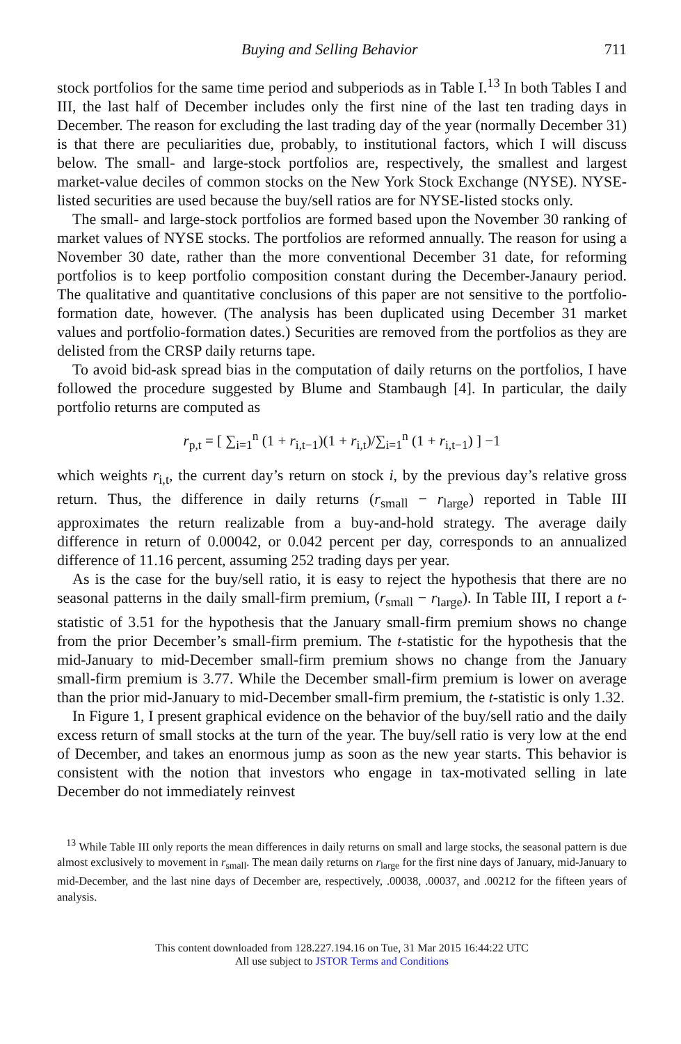Buying and Selling Behavior 711
stock portfolios for the same time period and subperiods as in Table I.<sup>13</sup> In both Tables I and III, the last half of December includes only the first nine of the last ten trading days in December. The reason for excluding the last trading day of the year (normally December 31) is that there are peculiarities due, probably, to institutional factors, which I will discuss below. The small- and large-stock portfolios are, respectively, the smallest and largest market-value deciles of common stocks on the New York Stock Exchange (NYSE). NYSE-listed securities are used because the buy/sell ratios are for NYSE-listed stocks only.
The small- and large-stock portfolios are formed based upon the November 30 ranking of market values of NYSE stocks. The portfolios are reformed annually. The reason for using a November 30 date, rather than the more conventional December 31 date, for reforming portfolios is to keep portfolio composition constant during the December-Janaury period. The qualitative and quantitative conclusions of this paper are not sensitive to the portfolio-formation date, however. (The analysis has been duplicated using December 31 market values and portfolio-formation dates.) Securities are removed from the portfolios as they are delisted from the CRSP daily returns tape.
To avoid bid-ask spread bias in the computation of daily returns on the portfolios, I have followed the procedure suggested by Blume and Stambaugh [4]. In particular, the daily portfolio returns are computed as
r<sub>p,t</sub> = [ ∑<sub>i=1</sub><sup>n</sup> (1 + r<sub>i,t−1</sub>)(1 + r<sub>i,t</sub>)/∑<sub>i=1</sub><sup>n</sup> (1 + r<sub>i,t−1</sub>) ] −1
which weights r<sub>i,t</sub>, the current day’s return on stock i, by the previous day’s relative gross return. Thus, the difference in daily returns (r<sub>small</sub> − r<sub>large</sub>) reported in Table III approximates the return realizable from a buy-and-hold strategy. The average daily difference in return of 0.00042, or 0.042 percent per day, corresponds to an annualized difference of 11.16 percent, assuming 252 trading days per year.
As is the case for the buy/sell ratio, it is easy to reject the hypothesis that there are no seasonal patterns in the daily small-firm premium, (r<sub>small</sub> − r<sub>large</sub>). In Table III, I report a t-statistic of 3.51 for the hypothesis that the January small-firm premium shows no change from the prior December’s small-firm premium. The t-statistic for the hypothesis that the mid-January to mid-December small-firm premium shows no change from the January small-firm premium is 3.77. While the December small-firm premium is lower on average than the prior mid-January to mid-December small-firm premium, the t-statistic is only 1.32.
In Figure 1, I present graphical evidence on the behavior of the buy/sell ratio and the daily excess return of small stocks at the turn of the year. The buy/sell ratio is very low at the end of December, and takes an enormous jump as soon as the new year starts. This behavior is consistent with the notion that investors who engage in tax-motivated selling in late December do not immediately reinvest
<sup>13</sup> While Table III only reports the mean differences in daily returns on small and large stocks, the seasonal pattern is due almost exclusively to movement in r<sub>small</sub>. The mean daily returns on r<sub>large</sub> for the first nine days of January, mid-January to mid-December, and the last nine days of December are, respectively, .00038, .00037, and .00212 for the fifteen years of analysis.
This content downloaded from 128.227.194.16 on Tue, 31 Mar 2015 16:44:22 UTC
All use subject to JSTOR Terms and Conditions